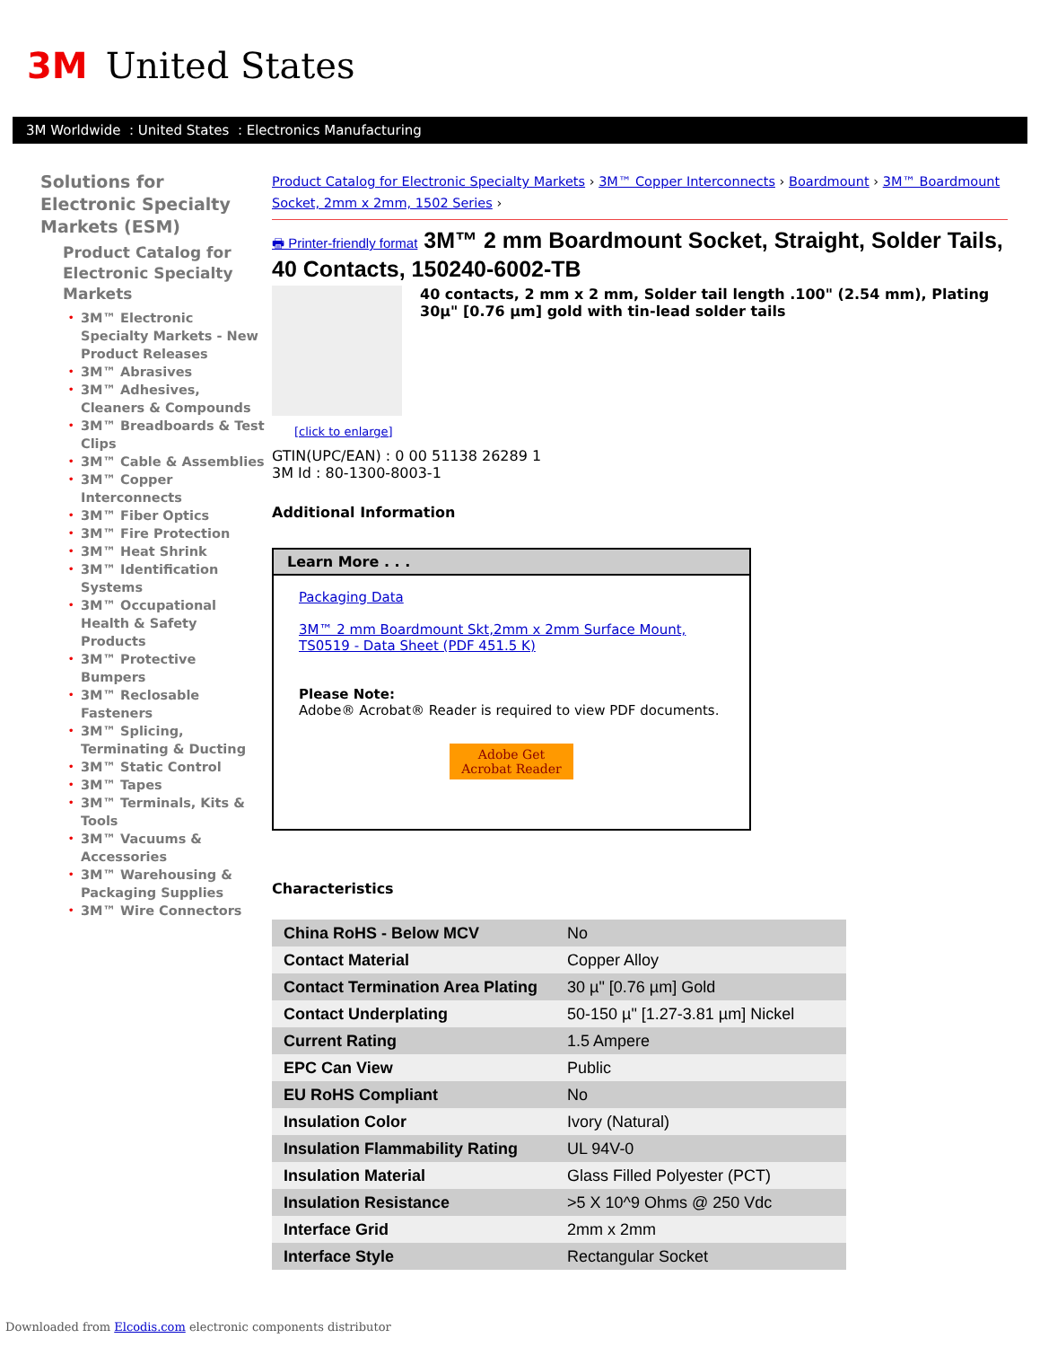3M United States
3M Worldwide : United States : Electronics Manufacturing
Solutions for Electronic Specialty Markets (ESM)
Product Catalog for Electronic Specialty Markets
• 3M™ Electronic Specialty Markets - New Product Releases
• 3M™ Abrasives
• 3M™ Adhesives, Cleaners & Compounds
• 3M™ Breadboards & Test Clips
• 3M™ Cable & Assemblies
• 3M™ Copper Interconnects
• 3M™ Fiber Optics
• 3M™ Fire Protection
• 3M™ Heat Shrink
• 3M™ Identification Systems
• 3M™ Occupational Health & Safety Products
• 3M™ Protective Bumpers
• 3M™ Reclosable Fasteners
• 3M™ Splicing, Terminating & Ducting
• 3M™ Static Control
• 3M™ Tapes
• 3M™ Terminals, Kits & Tools
• 3M™ Vacuums & Accessories
• 3M™ Warehousing & Packaging Supplies
• 3M™ Wire Connectors
Product Catalog for Electronic Specialty Markets › 3M™ Copper Interconnects › Boardmount › 3M™ Boardmount Socket, 2mm x 2mm, 1502 Series ›
🖶 Printer-friendly format 3M™ 2 mm Boardmount Socket, Straight, Solder Tails, 40 Contacts, 150240-6002-TB
40 contacts, 2 mm x 2 mm, Solder tail length .100" (2.54 mm), Plating 30µ" [0.76 µm] gold with tin-lead solder tails
[click to enlarge]
GTIN(UPC/EAN) : 0 00 51138 26289 1
3M Id : 80-1300-8003-1
Additional Information
Learn More . . .
Packaging Data
3M™ 2 mm Boardmount Skt,2mm x 2mm Surface Mount, TS0519 - Data Sheet (PDF 451.5 K)
Please Note:
Adobe® Acrobat® Reader is required to view PDF documents.
Adobe Get Acrobat Reader
Characteristics
| China RoHS - Below MCV | No |
| Contact Material | Copper Alloy |
| Contact Termination Area Plating | 30 µ" [0.76 µm] Gold |
| Contact Underplating | 50-150 µ" [1.27-3.81 µm] Nickel |
| Current Rating | 1.5 Ampere |
| EPC Can View | Public |
| EU RoHS Compliant | No |
| Insulation Color | Ivory (Natural) |
| Insulation Flammability Rating | UL 94V-0 |
| Insulation Material | Glass Filled Polyester (PCT) |
| Insulation Resistance | >5 X 10^9 Ohms @ 250 Vdc |
| Interface Grid | 2mm x 2mm |
| Interface Style | Rectangular Socket |
Downloaded from Elcodis.com electronic components distributor